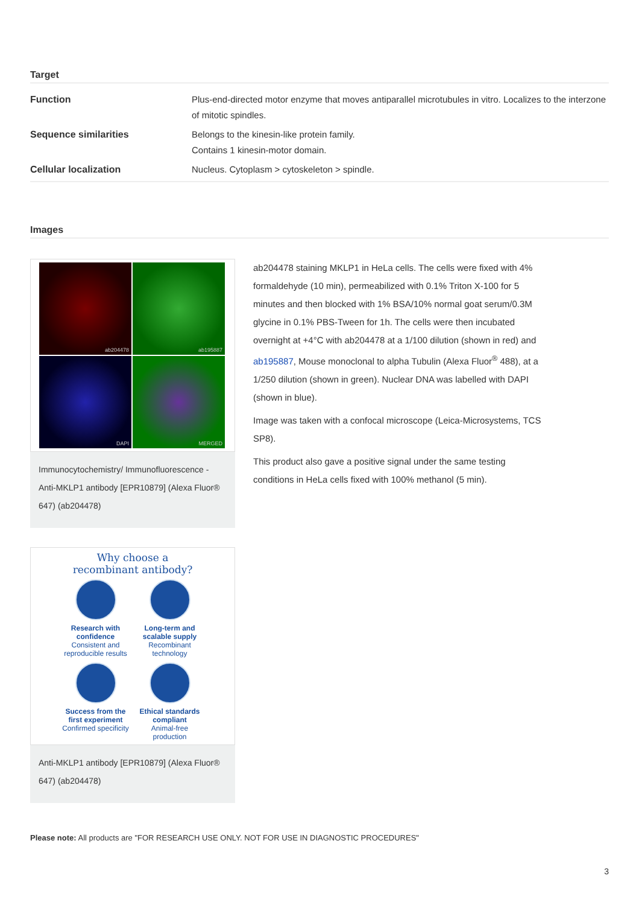Target
| Function | Plus-end-directed motor enzyme that moves antiparallel microtubules in vitro. Localizes to the interzone of mitotic spindles. |
| Sequence similarities | Belongs to the kinesin-like protein family. Contains 1 kinesin-motor domain. |
| Cellular localization | Nucleus. Cytoplasm > cytoskeleton > spindle. |
Images
ab204478
ab195887
DAPI
MERGED
Immunocytochemistry/ Immunofluorescence - Anti-MKLP1 antibody [EPR10879] (Alexa Fluor® 647) (ab204478)
Why choose a
recombinant antibody?
Research with confidence
Consistent and reproducible results
Long-term and scalable supply
Recombinant technology
Success from the first experiment
Confirmed specificity
Ethical standards compliant
Animal-free production
Anti-MKLP1 antibody [EPR10879] (Alexa Fluor® 647) (ab204478)
ab204478 staining MKLP1 in HeLa cells. The cells were fixed with 4% formaldehyde (10 min), permeabilized with 0.1% Triton X-100 for 5 minutes and then blocked with 1% BSA/10% normal goat serum/0.3M glycine in 0.1% PBS-Tween for 1h. The cells were then incubated overnight at +4°C with ab204478 at a 1/100 dilution (shown in red) and ab195887, Mouse monoclonal to alpha Tubulin (Alexa Fluor<sup>®</sup> 488), at a 1/250 dilution (shown in green). Nuclear DNA was labelled with DAPI (shown in blue).
Image was taken with a confocal microscope (Leica-Microsystems, TCS SP8).
This product also gave a positive signal under the same testing conditions in HeLa cells fixed with 100% methanol (5 min).
Please note: All products are "FOR RESEARCH USE ONLY. NOT FOR USE IN DIAGNOSTIC PROCEDURES"
3